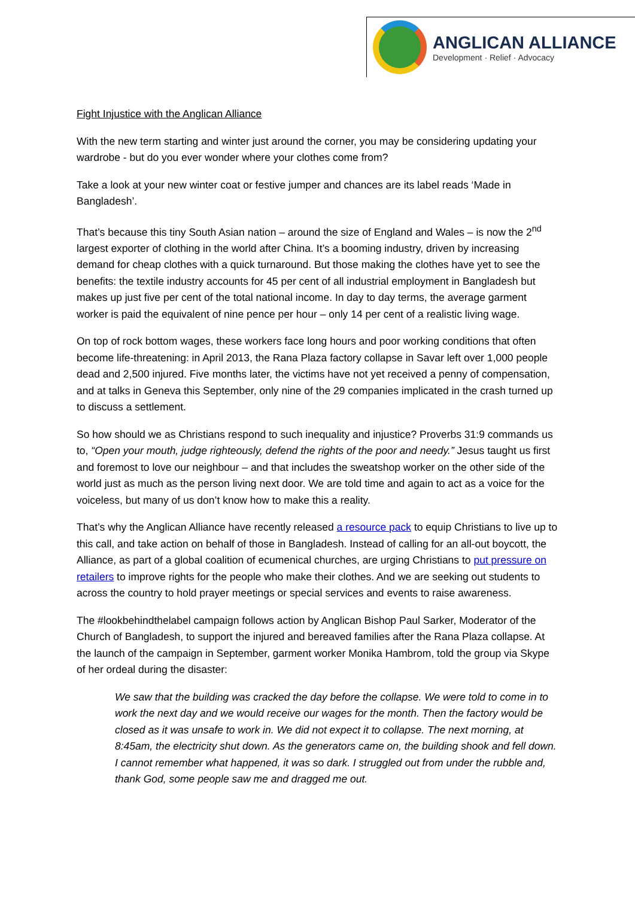ANGLICAN ALLIANCE
Development · Relief · Advocacy
Fight Injustice with the Anglican Alliance
With the new term starting and winter just around the corner, you may be considering updating your wardrobe - but do you ever wonder where your clothes come from?
Take a look at your new winter coat or festive jumper and chances are its label reads ‘Made in Bangladesh’.
That’s because this tiny South Asian nation – around the size of England and Wales – is now the 2<sup>nd</sup> largest exporter of clothing in the world after China. It’s a booming industry, driven by increasing demand for cheap clothes with a quick turnaround. But those making the clothes have yet to see the benefits: the textile industry accounts for 45 per cent of all industrial employment in Bangladesh but makes up just five per cent of the total national income. In day to day terms, the average garment worker is paid the equivalent of nine pence per hour – only 14 per cent of a realistic living wage.
On top of rock bottom wages, these workers face long hours and poor working conditions that often become life-threatening: in April 2013, the Rana Plaza factory collapse in Savar left over 1,000 people dead and 2,500 injured. Five months later, the victims have not yet received a penny of compensation, and at talks in Geneva this September, only nine of the 29 companies implicated in the crash turned up to discuss a settlement.
So how should we as Christians respond to such inequality and injustice? Proverbs 31:9 commands us to, “Open your mouth, judge righteously, defend the rights of the poor and needy.” Jesus taught us first and foremost to love our neighbour – and that includes the sweatshop worker on the other side of the world just as much as the person living next door. We are told time and again to act as a voice for the voiceless, but many of us don’t know how to make this a reality.
That’s why the Anglican Alliance have recently released a resource pack to equip Christians to live up to this call, and take action on behalf of those in Bangladesh. Instead of calling for an all-out boycott, the Alliance, as part of a global coalition of ecumenical churches, are urging Christians to put pressure on retailers to improve rights for the people who make their clothes. And we are seeking out students to across the country to hold prayer meetings or special services and events to raise awareness.
The #lookbehindthelabel campaign follows action by Anglican Bishop Paul Sarker, Moderator of the Church of Bangladesh, to support the injured and bereaved families after the Rana Plaza collapse. At the launch of the campaign in September, garment worker Monika Hambrom, told the group via Skype of her ordeal during the disaster:
We saw that the building was cracked the day before the collapse. We were told to come in to work the next day and we would receive our wages for the month. Then the factory would be closed as it was unsafe to work in. We did not expect it to collapse. The next morning, at 8:45am, the electricity shut down. As the generators came on, the building shook and fell down. I cannot remember what happened, it was so dark. I struggled out from under the rubble and, thank God, some people saw me and dragged me out.